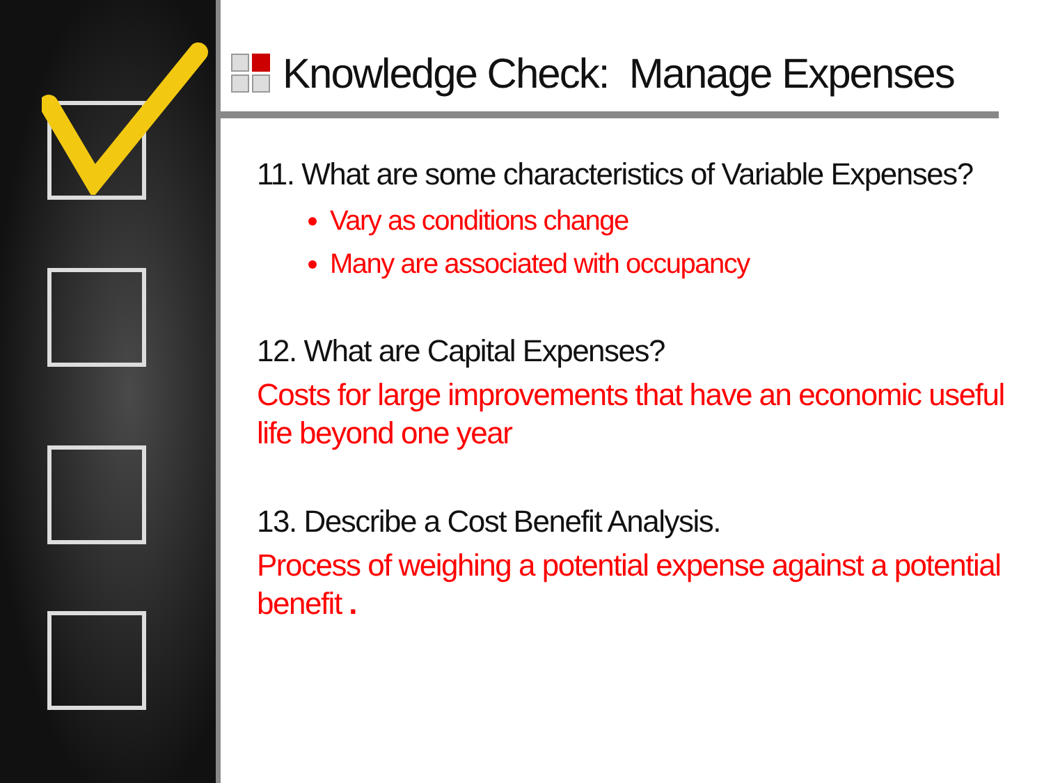Knowledge Check: Manage Expenses
11. What are some characteristics of Variable Expenses?
Vary as conditions change
Many are associated with occupancy
12. What are Capital Expenses?
Costs for large improvements that have an economic useful life beyond one year
13. Describe a Cost Benefit Analysis.
Process of weighing a potential expense against a potential benefit .